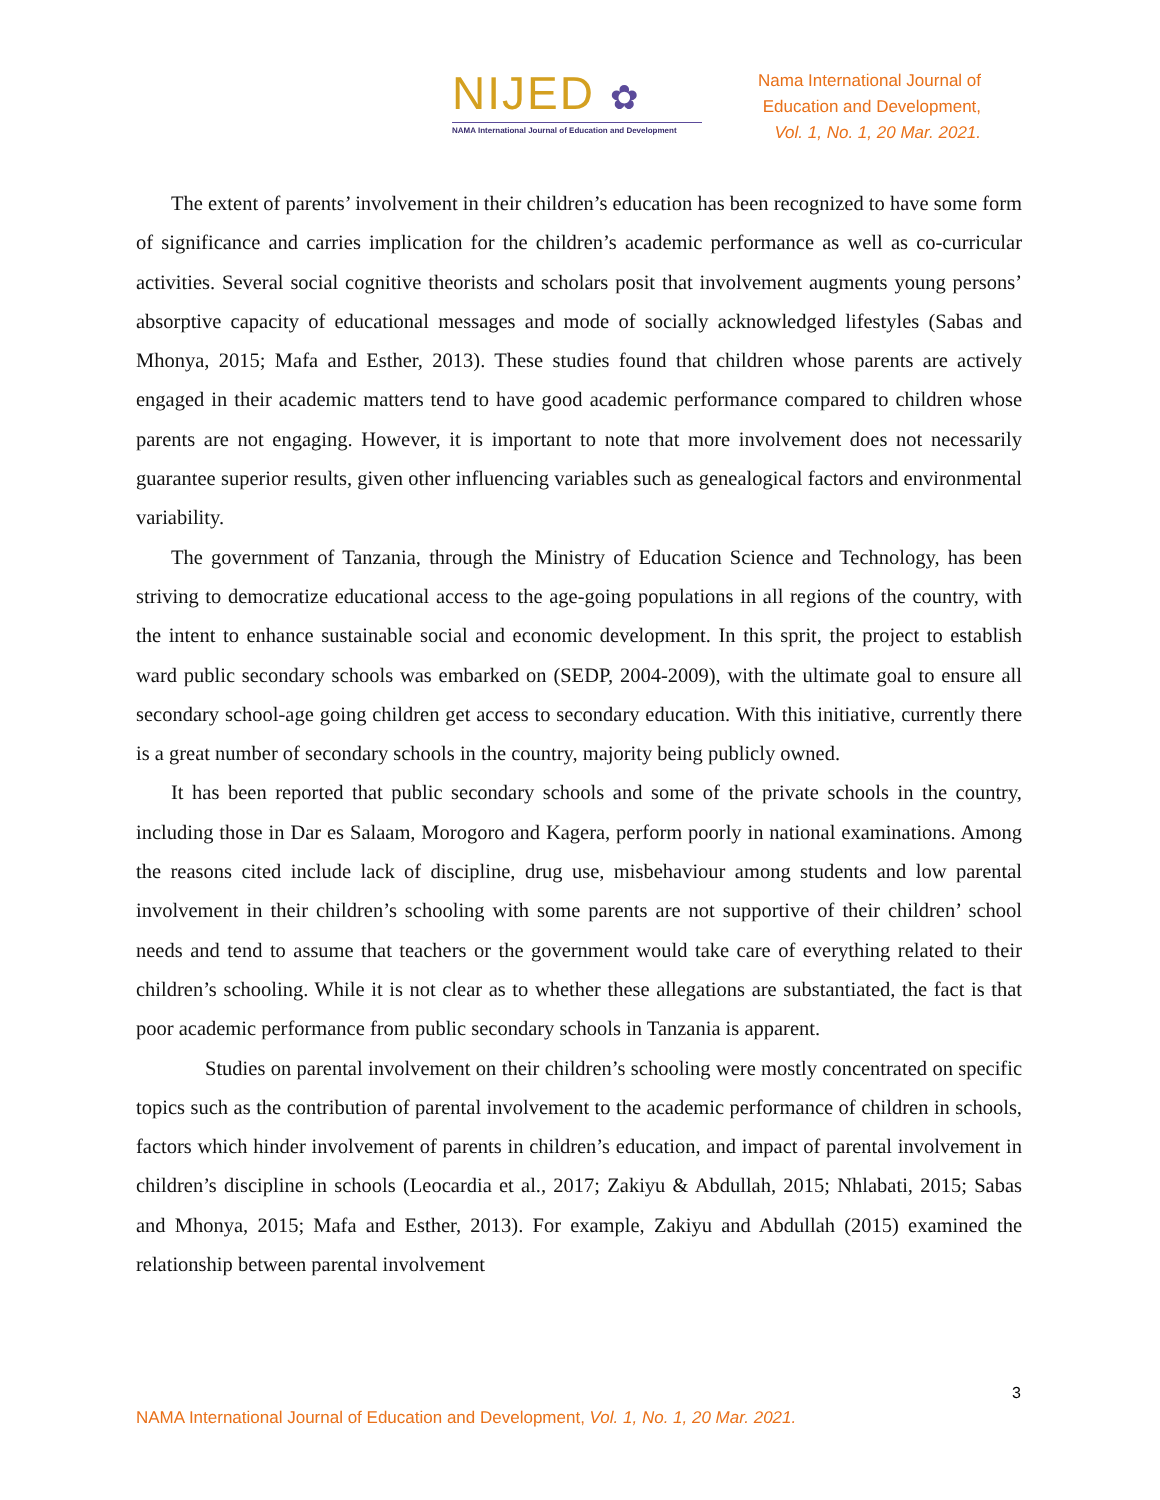NIJED ✿
NAMA International Journal of Education and Development
Nama International Journal of
Education and Development,
Vol. 1, No. 1, 20 Mar. 2021.
The extent of parents’ involvement in their children’s education has been recognized to have some form of significance and carries implication for the children’s academic performance as well as co-curricular activities. Several social cognitive theorists and scholars posit that involvement augments young persons’ absorptive capacity of educational messages and mode of socially acknowledged lifestyles (Sabas and Mhonya, 2015; Mafa and Esther, 2013). These studies found that children whose parents are actively engaged in their academic matters tend to have good academic performance compared to children whose parents are not engaging. However, it is important to note that more involvement does not necessarily guarantee superior results, given other influencing variables such as genealogical factors and environmental variability.
The government of Tanzania, through the Ministry of Education Science and Technology, has been striving to democratize educational access to the age-going populations in all regions of the country, with the intent to enhance sustainable social and economic development. In this sprit, the project to establish ward public secondary schools was embarked on (SEDP, 2004-2009), with the ultimate goal to ensure all secondary school-age going children get access to secondary education. With this initiative, currently there is a great number of secondary schools in the country, majority being publicly owned.
It has been reported that public secondary schools and some of the private schools in the country, including those in Dar es Salaam, Morogoro and Kagera, perform poorly in national examinations. Among the reasons cited include lack of discipline, drug use, misbehaviour among students and low parental involvement in their children’s schooling with some parents are not supportive of their children’ school needs and tend to assume that teachers or the government would take care of everything related to their children’s schooling. While it is not clear as to whether these allegations are substantiated, the fact is that poor academic performance from public secondary schools in Tanzania is apparent.
Studies on parental involvement on their children’s schooling were mostly concentrated on specific topics such as the contribution of parental involvement to the academic performance of children in schools, factors which hinder involvement of parents in children’s education, and impact of parental involvement in children’s discipline in schools (Leocardia et al., 2017; Zakiyu & Abdullah, 2015; Nhlabati, 2015; Sabas and Mhonya, 2015; Mafa and Esther, 2013). For example, Zakiyu and Abdullah (2015) examined the relationship between parental involvement
3
NAMA International Journal of Education and Development, Vol. 1, No. 1, 20 Mar. 2021.